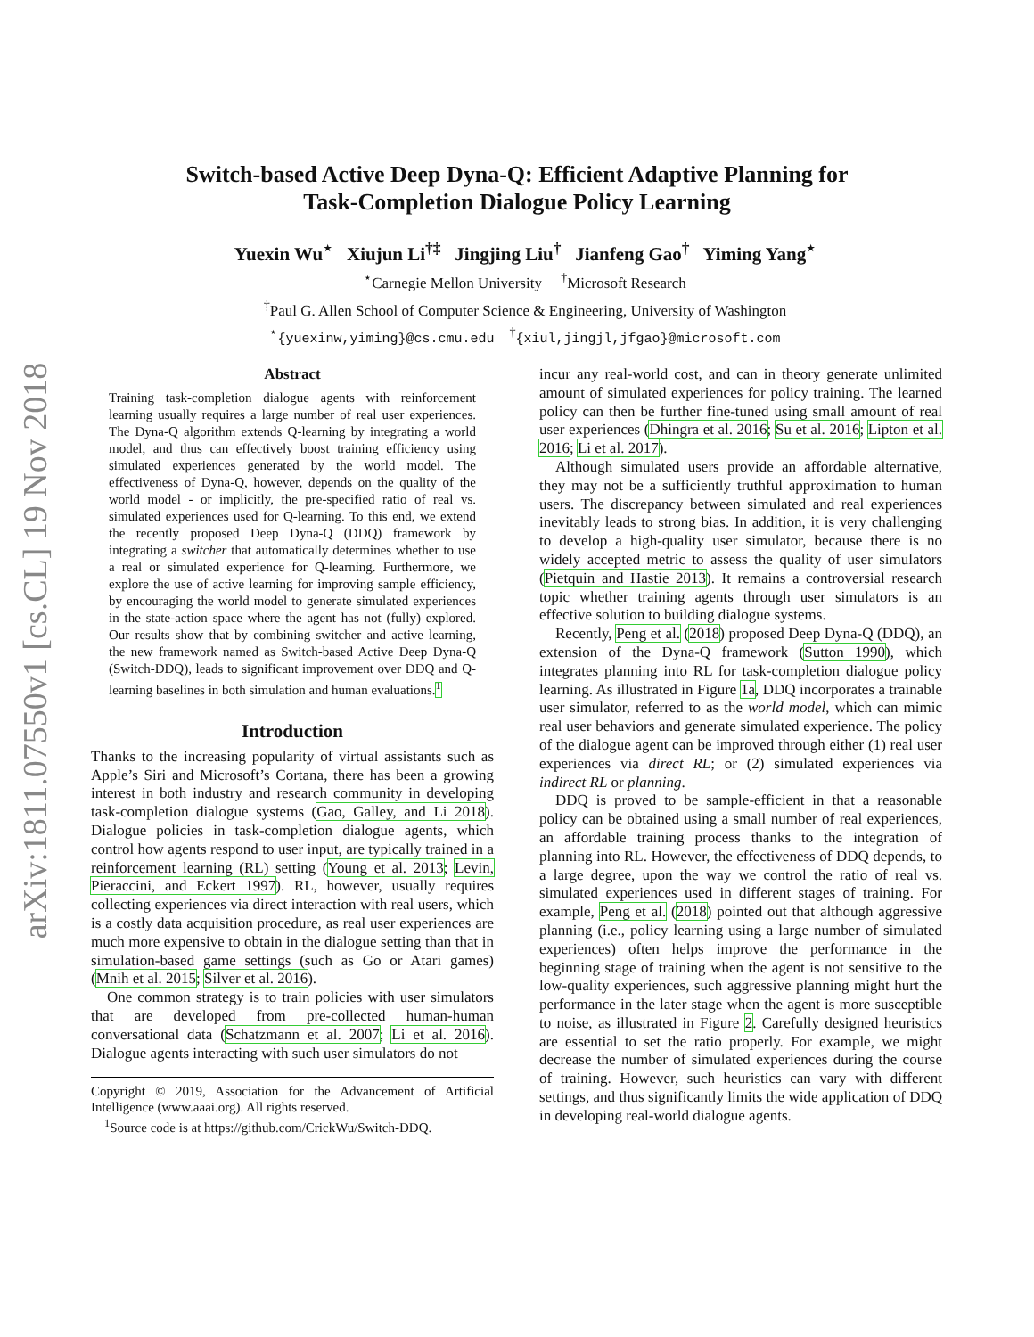arXiv:1811.07550v1 [cs.CL] 19 Nov 2018
Switch-based Active Deep Dyna-Q: Efficient Adaptive Planning for
Task-Completion Dialogue Policy Learning
Yuexin Wu<sup>⋆</sup> Xiujun Li<sup>†‡</sup> Jingjing Liu<sup>†</sup> Jianfeng Gao<sup>†</sup> Yiming Yang<sup>⋆</sup>
<sup>⋆</sup>Carnegie Mellon University <sup>†</sup>Microsoft Research
<sup>‡</sup> Paul G. Allen School of Computer Science & Engineering, University of Washington
<sup>⋆</sup>{yuexinw,yiming}@cs.cmu.edu <sup>†</sup>{xiul,jingjl,jfgao}@microsoft.com
Abstract
Training task-completion dialogue agents with reinforcement learning usually requires a large number of real user experiences. The Dyna-Q algorithm extends Q-learning by integrating a world model, and thus can effectively boost training efficiency using simulated experiences generated by the world model. The effectiveness of Dyna-Q, however, depends on the quality of the world model - or implicitly, the pre-specified ratio of real vs. simulated experiences used for Q-learning. To this end, we extend the recently proposed Deep Dyna-Q (DDQ) framework by integrating a switcher that automatically determines whether to use a real or simulated experience for Q-learning. Furthermore, we explore the use of active learning for improving sample efficiency, by encouraging the world model to generate simulated experiences in the state-action space where the agent has not (fully) explored. Our results show that by combining switcher and active learning, the new framework named as Switch-based Active Deep Dyna-Q (Switch-DDQ), leads to significant improvement over DDQ and Q-learning baselines in both simulation and human evaluations.<sup>1</sup>
Introduction
Thanks to the increasing popularity of virtual assistants such as Apple’s Siri and Microsoft’s Cortana, there has been a growing interest in both industry and research community in developing task-completion dialogue systems (Gao, Galley, and Li 2018). Dialogue policies in task-completion dialogue agents, which control how agents respond to user input, are typically trained in a reinforcement learning (RL) setting (Young et al. 2013; Levin, Pieraccini, and Eckert 1997). RL, however, usually requires collecting experiences via direct interaction with real users, which is a costly data acquisition procedure, as real user experiences are much more expensive to obtain in the dialogue setting than that in simulation-based game settings (such as Go or Atari games) (Mnih et al. 2015; Silver et al. 2016).
One common strategy is to train policies with user simulators that are developed from pre-collected human-human conversational data (Schatzmann et al. 2007; Li et al. 2016). Dialogue agents interacting with such user simulators do not
Copyright © 2019, Association for the Advancement of Artificial Intelligence (www.aaai.org). All rights reserved.
<sup>1</sup> Source code is at https://github.com/CrickWu/Switch-DDQ.
incur any real-world cost, and can in theory generate unlimited amount of simulated experiences for policy training. The learned policy can then be further fine-tuned using small amount of real user experiences (Dhingra et al. 2016; Su et al. 2016; Lipton et al. 2016; Li et al. 2017).
Although simulated users provide an affordable alternative, they may not be a sufficiently truthful approximation to human users. The discrepancy between simulated and real experiences inevitably leads to strong bias. In addition, it is very challenging to develop a high-quality user simulator, because there is no widely accepted metric to assess the quality of user simulators (Pietquin and Hastie 2013). It remains a controversial research topic whether training agents through user simulators is an effective solution to building dialogue systems.
Recently, Peng et al. (2018) proposed Deep Dyna-Q (DDQ), an extension of the Dyna-Q framework (Sutton 1990), which integrates planning into RL for task-completion dialogue policy learning. As illustrated in Figure 1a, DDQ incorporates a trainable user simulator, referred to as the world model, which can mimic real user behaviors and generate simulated experience. The policy of the dialogue agent can be improved through either (1) real user experiences via direct RL; or (2) simulated experiences via indirect RL or planning.
DDQ is proved to be sample-efficient in that a reasonable policy can be obtained using a small number of real experiences, an affordable training process thanks to the integration of planning into RL. However, the effectiveness of DDQ depends, to a large degree, upon the way we control the ratio of real vs. simulated experiences used in different stages of training. For example, Peng et al. (2018) pointed out that although aggressive planning (i.e., policy learning using a large number of simulated experiences) often helps improve the performance in the beginning stage of training when the agent is not sensitive to the low-quality experiences, such aggressive planning might hurt the performance in the later stage when the agent is more susceptible to noise, as illustrated in Figure 2. Carefully designed heuristics are essential to set the ratio properly. For example, we might decrease the number of simulated experiences during the course of training. However, such heuristics can vary with different settings, and thus significantly limits the wide application of DDQ in developing real-world dialogue agents.